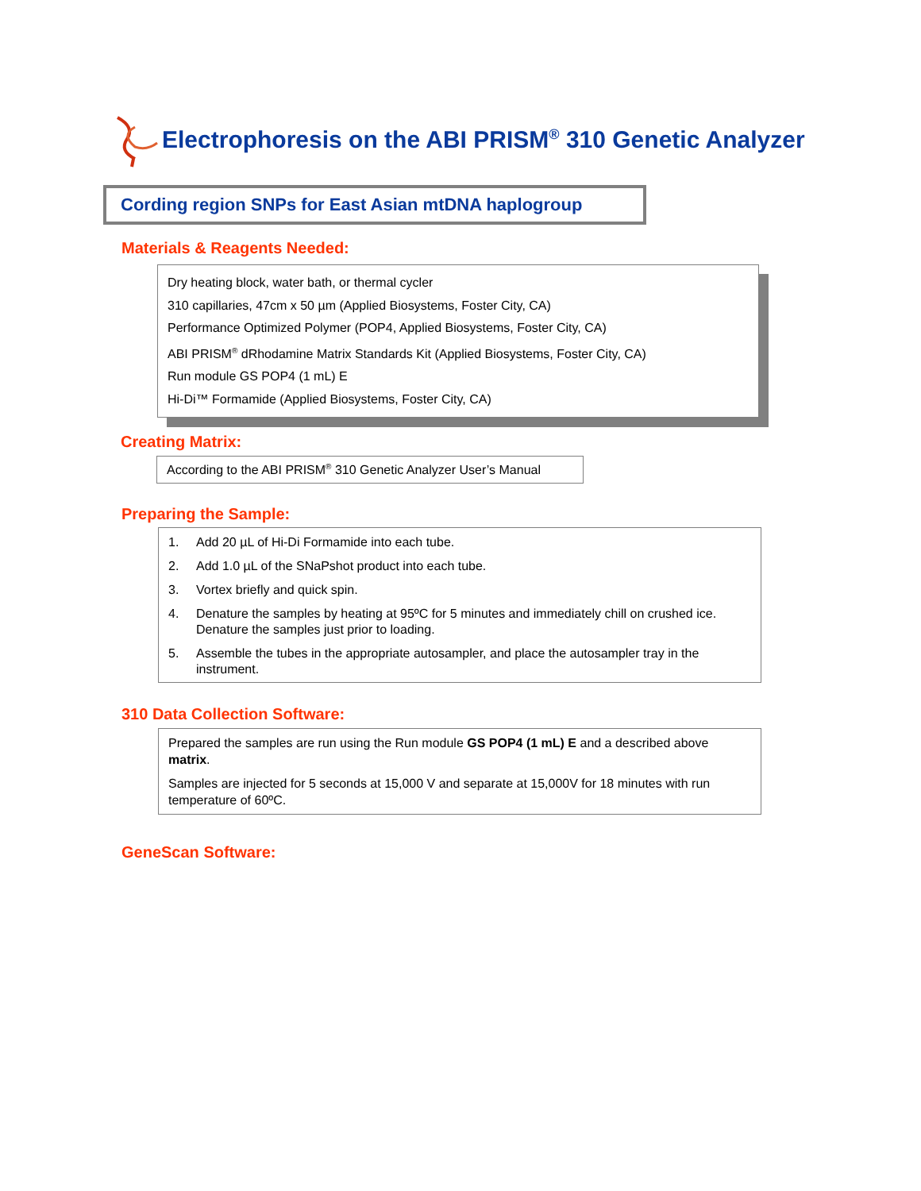Electrophoresis on the ABI PRISM<sup>®</sup> 310 Genetic Analyzer
Cording region SNPs for East Asian mtDNA haplogroup
Materials & Reagents Needed:
Dry heating block, water bath, or thermal cycler
310 capillaries, 47cm x 50 µm (Applied Biosystems, Foster City, CA)
Performance Optimized Polymer (POP4, Applied Biosystems, Foster City, CA)
ABI PRISM<sup>®</sup> dRhodamine Matrix Standards Kit (Applied Biosystems, Foster City, CA)
Run module GS POP4 (1 mL) E
Hi-Di™ Formamide (Applied Biosystems, Foster City, CA)
Creating Matrix:
According to the ABI PRISM<sup>®</sup> 310 Genetic Analyzer User’s Manual
Preparing the Sample:
1. Add 20 µL of Hi-Di Formamide into each tube.
2. Add 1.0 µL of the SNaPshot product into each tube.
3. Vortex briefly and quick spin.
4. Denature the samples by heating at 95ºC for 5 minutes and immediately chill on crushed ice. Denature the samples just prior to loading.
5. Assemble the tubes in the appropriate autosampler, and place the autosampler tray in the instrument.
310 Data Collection Software:
Prepared the samples are run using the Run module GS POP4 (1 mL) E and a described above matrix.
Samples are injected for 5 seconds at 15,000 V and separate at 15,000V for 18 minutes with run temperature of 60ºC.
GeneScan Software: